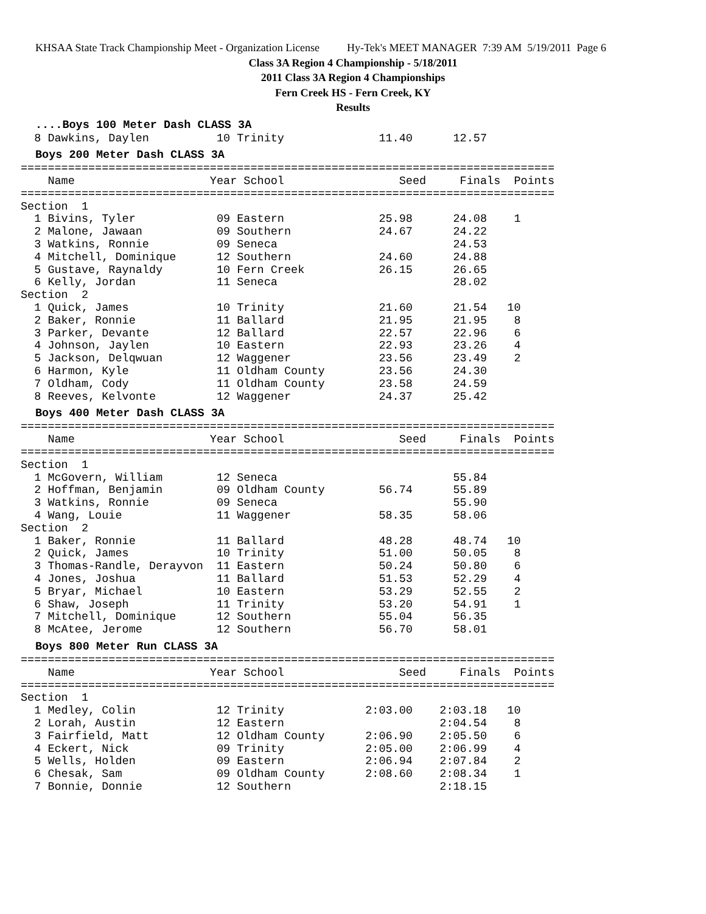KHSAA State Track Championship Meet - Organization License Hy-Tek's MEET MANAGER 7:39 AM 5/19/2011 Page 6
Class 3A Region 4 Championship - 5/18/2011
2011 Class 3A Region 4 Championships
Fern Creek HS - Fern Creek, KY
Results
....Boys 100 Meter Dash CLASS 3A
  8 Dawkins, Daylen          10 Trinity              11.40      12.57
Boys 200 Meter Dash CLASS 3A
===============================================================================
    Name                    Year School                 Seed     Finals  Points
===============================================================================
Section  1
  1 Bivins, Tyler            09 Eastern              25.98      24.08    1
  2 Malone, Jawaan           09 Southern             24.67      24.22
  3 Watkins, Ronnie          09 Seneca                          24.53
  4 Mitchell, Dominique      12 Southern             24.60      24.88
  5 Gustave, Raynaldy        10 Fern Creek           26.15      26.65
  6 Kelly, Jordan            11 Seneca                          28.02
Section  2
  1 Quick, James             10 Trinity              21.60      21.54   10
  2 Baker, Ronnie            11 Ballard              21.95      21.95    8
  3 Parker, Devante          12 Ballard              22.57      22.96    6
  4 Johnson, Jaylen          10 Eastern              22.93      23.26    4
  5 Jackson, Delqwuan        12 Waggener             23.56      23.49    2
  6 Harmon, Kyle             11 Oldham County        23.56      24.30
  7 Oldham, Cody             11 Oldham County        23.58      24.59
  8 Reeves, Kelvonte         12 Waggener             24.37      25.42
Boys 400 Meter Dash CLASS 3A
===============================================================================
    Name                    Year School                 Seed     Finals  Points
===============================================================================
Section  1
  1 McGovern, William        12 Seneca                          55.84
  2 Hoffman, Benjamin        09 Oldham County        56.74      55.89
  3 Watkins, Ronnie          09 Seneca                          55.90
  4 Wang, Louie              11 Waggener             58.35      58.06
Section  2
  1 Baker, Ronnie            11 Ballard              48.28      48.74   10
  2 Quick, James             10 Trinity              51.00      50.05    8
  3 Thomas-Randle, Derayvon  11 Eastern              50.24      50.80    6
  4 Jones, Joshua            11 Ballard              51.53      52.29    4
  5 Bryar, Michael           10 Eastern              53.29      52.55    2
  6 Shaw, Joseph             11 Trinity              53.20      54.91    1
  7 Mitchell, Dominique      12 Southern             55.04      56.35
  8 McAtee, Jerome           12 Southern             56.70      58.01
Boys 800 Meter Run CLASS 3A
===============================================================================
    Name                    Year School                 Seed     Finals  Points
===============================================================================
Section  1
  1 Medley, Colin            12 Trinity            2:03.00    2:03.18   10
  2 Lorah, Austin            12 Eastern                       2:04.54    8
  3 Fairfield, Matt          12 Oldham County      2:06.90    2:05.50    6
  4 Eckert, Nick             09 Trinity            2:05.00    2:06.99    4
  5 Wells, Holden            09 Eastern            2:06.94    2:07.84    2
  6 Chesak, Sam              09 Oldham County      2:08.60    2:08.34    1
  7 Bonnie, Donnie           12 Southern                      2:18.15